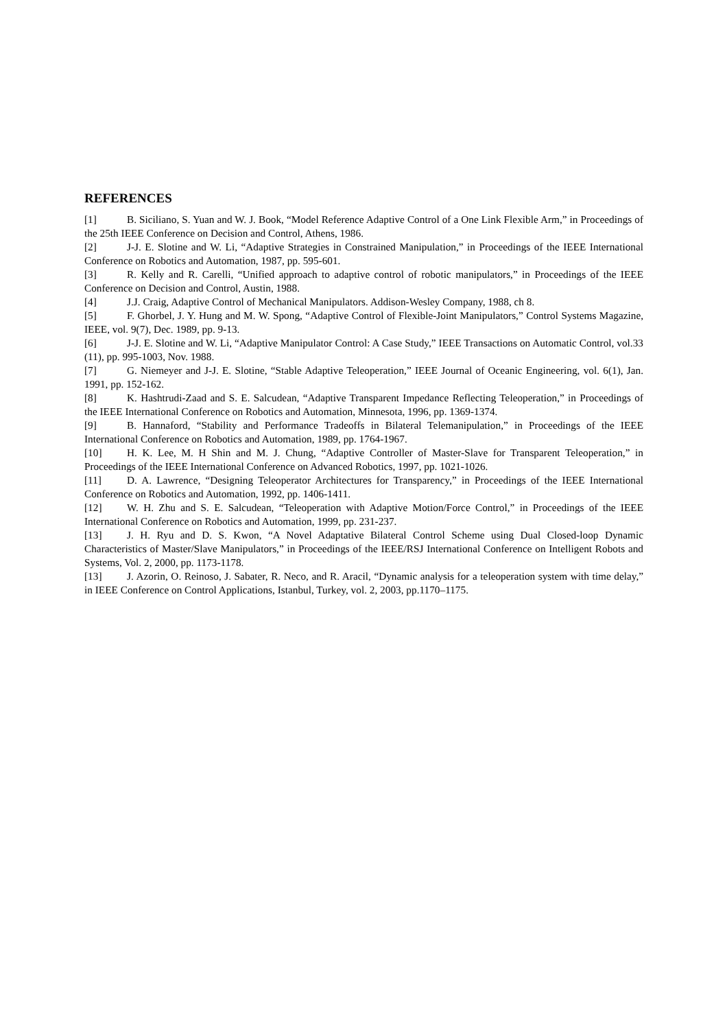REFERENCES
[1] B. Siciliano, S. Yuan and W. J. Book, “Model Reference Adaptive Control of a One Link Flexible Arm,” in Proceedings of the 25th IEEE Conference on Decision and Control, Athens, 1986.
[2] J-J. E. Slotine and W. Li, “Adaptive Strategies in Constrained Manipulation,” in Proceedings of the IEEE International Conference on Robotics and Automation, 1987, pp. 595-601.
[3] R. Kelly and R. Carelli, “Unified approach to adaptive control of robotic manipulators,” in Proceedings of the IEEE Conference on Decision and Control, Austin, 1988.
[4] J.J. Craig, Adaptive Control of Mechanical Manipulators. Addison-Wesley Company, 1988, ch 8.
[5] F. Ghorbel, J. Y. Hung and M. W. Spong, “Adaptive Control of Flexible-Joint Manipulators,” Control Systems Magazine, IEEE, vol. 9(7), Dec. 1989, pp. 9-13.
[6] J-J. E. Slotine and W. Li, “Adaptive Manipulator Control: A Case Study,” IEEE Transactions on Automatic Control, vol.33 (11), pp. 995-1003, Nov. 1988.
[7] G. Niemeyer and J-J. E. Slotine, “Stable Adaptive Teleoperation,” IEEE Journal of Oceanic Engineering, vol. 6(1), Jan. 1991, pp. 152-162.
[8] K. Hashtrudi-Zaad and S. E. Salcudean, “Adaptive Transparent Impedance Reflecting Teleoperation,” in Proceedings of the IEEE International Conference on Robotics and Automation, Minnesota, 1996, pp. 1369-1374.
[9] B. Hannaford, “Stability and Performance Tradeoffs in Bilateral Telemanipulation,” in Proceedings of the IEEE International Conference on Robotics and Automation, 1989, pp. 1764-1967.
[10] H. K. Lee, M. H Shin and M. J. Chung, “Adaptive Controller of Master-Slave for Transparent Teleoperation,” in Proceedings of the IEEE International Conference on Advanced Robotics, 1997, pp. 1021-1026.
[11] D. A. Lawrence, “Designing Teleoperator Architectures for Transparency,” in Proceedings of the IEEE International Conference on Robotics and Automation, 1992, pp. 1406-1411.
[12] W. H. Zhu and S. E. Salcudean, “Teleoperation with Adaptive Motion/Force Control,” in Proceedings of the IEEE International Conference on Robotics and Automation, 1999, pp. 231-237.
[13] J. H. Ryu and D. S. Kwon, “A Novel Adaptative Bilateral Control Scheme using Dual Closed-loop Dynamic Characteristics of Master/Slave Manipulators,” in Proceedings of the IEEE/RSJ International Conference on Intelligent Robots and Systems, Vol. 2, 2000, pp. 1173-1178.
[13] J. Azorin, O. Reinoso, J. Sabater, R. Neco, and R. Aracil, “Dynamic analysis for a teleoperation system with time delay,” in IEEE Conference on Control Applications, Istanbul, Turkey, vol. 2, 2003, pp.1170–1175.